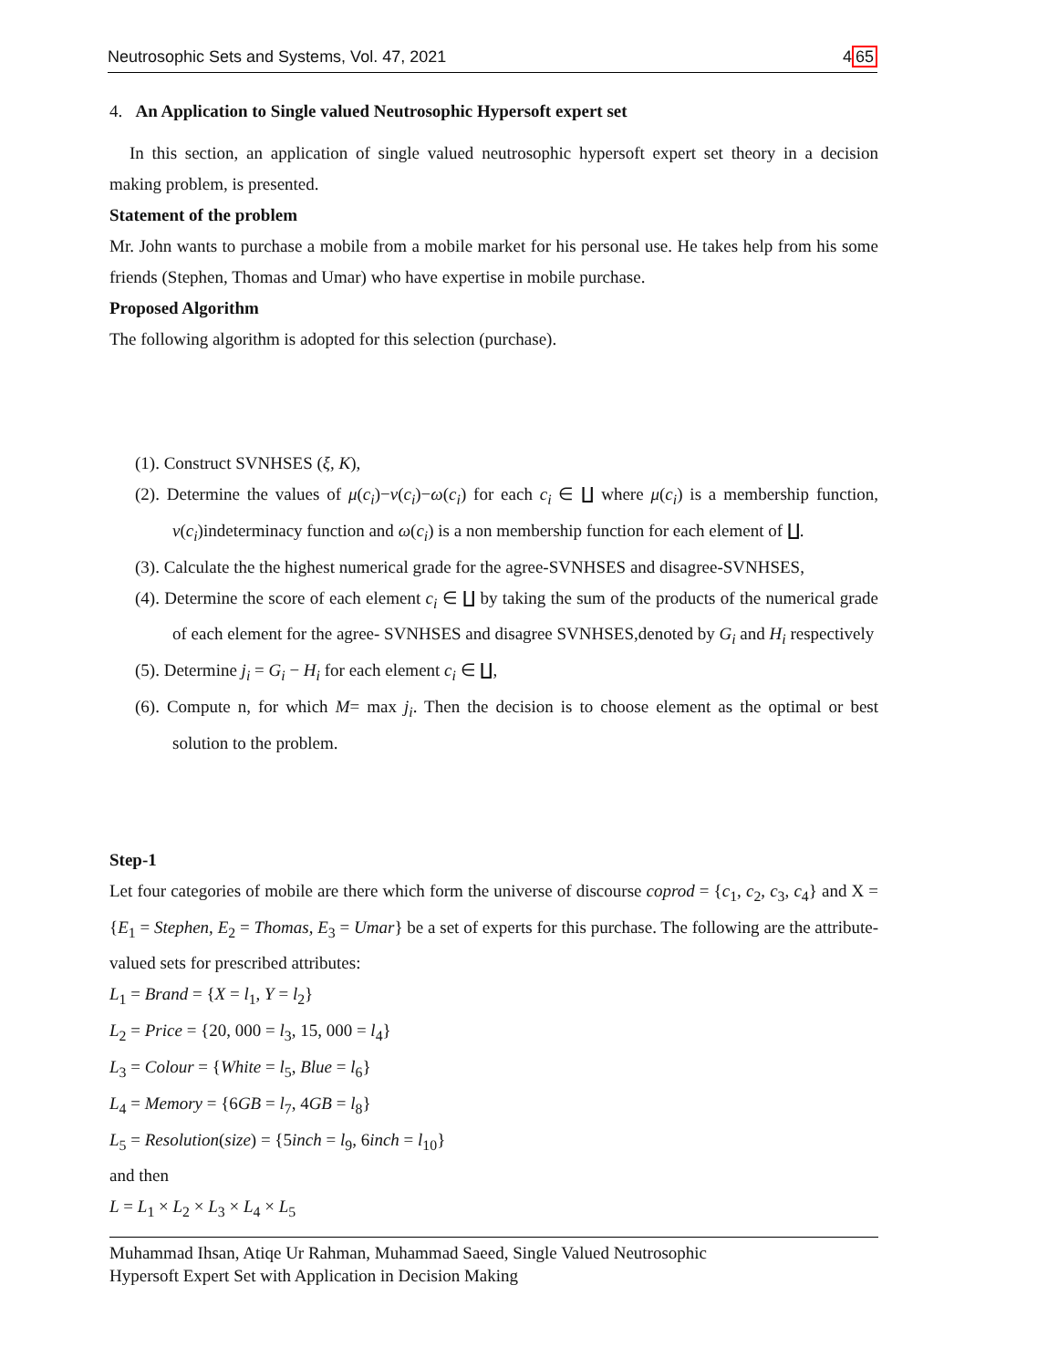Neutrosophic Sets and Systems, Vol. 47, 2021 465
4. An Application to Single valued Neutrosophic Hypersoft expert set
In this section, an application of single valued neutrosophic hypersoft expert set theory in a decision making problem, is presented.
Statement of the problem
Mr. John wants to purchase a mobile from a mobile market for his personal use. He takes help from his some friends (Stephen, Thomas and Umar) who have expertise in mobile purchase.
Proposed Algorithm
The following algorithm is adopted for this selection (purchase).
(1). Construct SVNHSES (ξ, K),
(2). Determine the values of μ(c<sub>i</sub>)−ν(c<sub>i</sub>)−ω(c<sub>i</sub>) for each c<sub>i</sub> ∈ ∐ where μ(c<sub>i</sub>) is a membership function, ν(c<sub>i</sub>)indeterminacy function and ω(c<sub>i</sub>) is a non membership function for each element of ∐.
(3). Calculate the the highest numerical grade for the agree-SVNHSES and disagree-SVNHSES,
(4). Determine the score of each element c<sub>i</sub> ∈ ∐ by taking the sum of the products of the numerical grade of each element for the agree- SVNHSES and disagree SVNHSES,denoted by G<sub>i</sub> and H<sub>i</sub> respectively
(5). Determine j<sub>i</sub> = G<sub>i</sub> − H<sub>i</sub> for each element c<sub>i</sub> ∈ ∐,
(6). Compute n, for which M= max j<sub>i</sub>. Then the decision is to choose element as the optimal or best solution to the problem.
Step-1
Let four categories of mobile are there which form the universe of discourse coprod = {c<sub>1</sub>, c<sub>2</sub>, c<sub>3</sub>, c<sub>4</sub>} and X = {E<sub>1</sub> = Stephen, E<sub>2</sub> = Thomas, E<sub>3</sub> = Umar} be a set of experts for this purchase. The following are the attribute-valued sets for prescribed attributes:
L<sub>1</sub> = Brand = {X = l<sub>1</sub>, Y = l<sub>2</sub>}
L<sub>2</sub> = Price = {20, 000 = l<sub>3</sub>, 15, 000 = l<sub>4</sub>}
L<sub>3</sub> = Colour = {White = l<sub>5</sub>, Blue = l<sub>6</sub>}
L<sub>4</sub> = Memory = {6GB = l<sub>7</sub>, 4GB = l<sub>8</sub>}
L<sub>5</sub> = Resolution(size) = {5inch = l<sub>9</sub>, 6inch = l<sub>10</sub>}
and then
L = L<sub>1</sub> × L<sub>2</sub> × L<sub>3</sub> × L<sub>4</sub> × L<sub>5</sub>
Muhammad Ihsan, Atiqe Ur Rahman, Muhammad Saeed, Single Valued Neutrosophic
Hypersoft Expert Set with Application in Decision Making